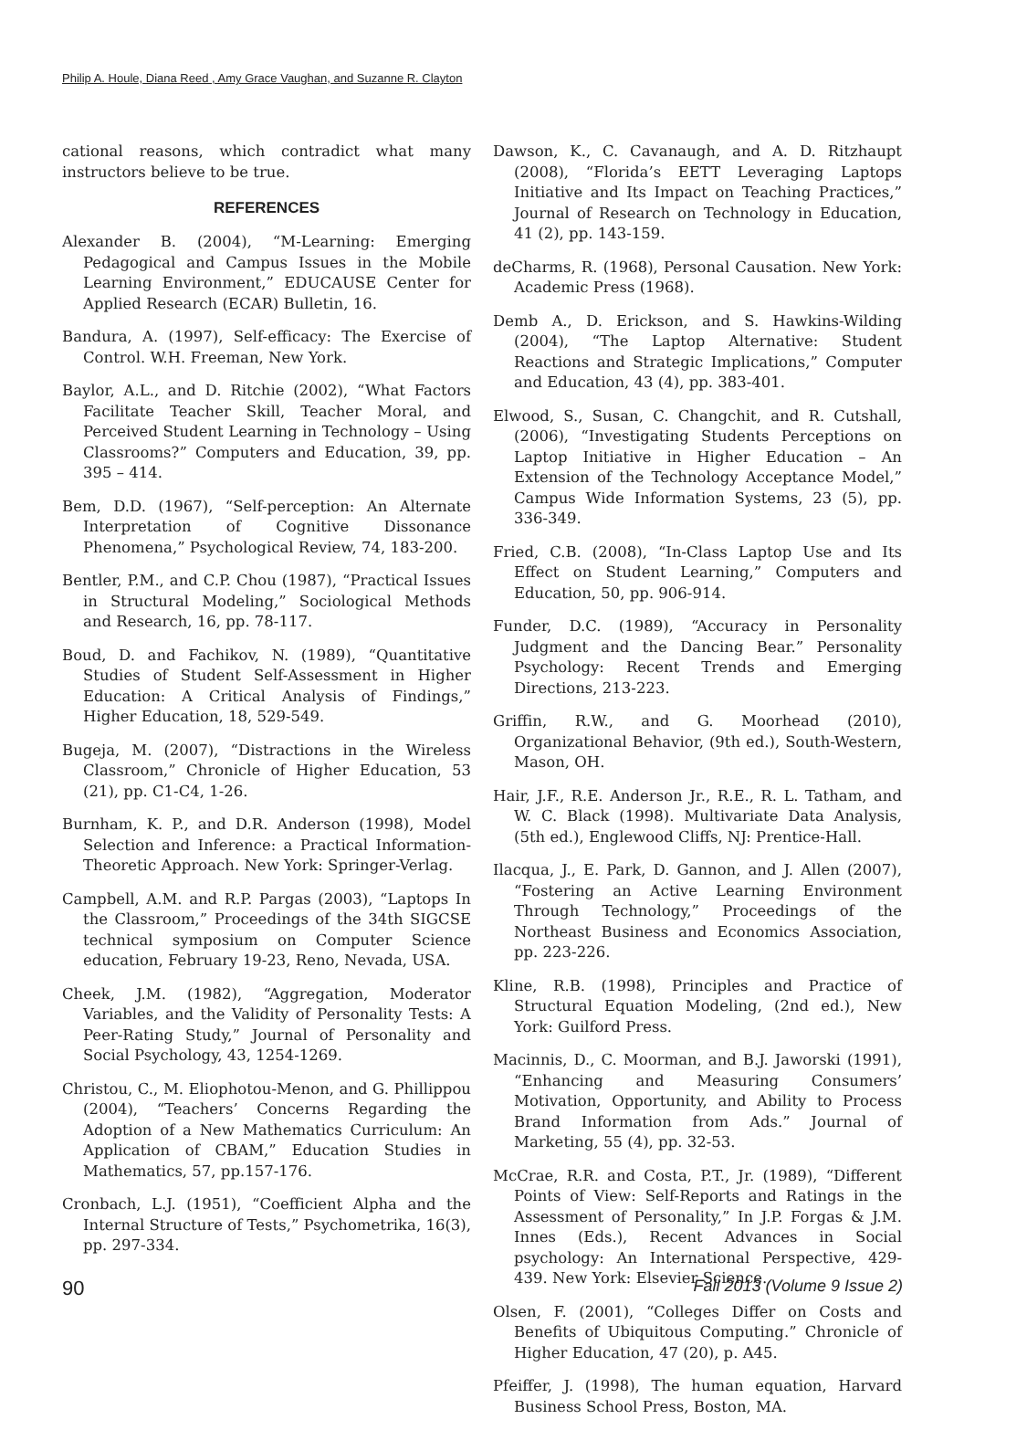Philip A. Houle, Diana Reed , Amy Grace Vaughan, and Suzanne R. Clayton
cational reasons, which contradict what many instructors believe to be true.
REFERENCES
Alexander B. (2004), “M-Learning: Emerging Pedagogical and Campus Issues in the Mobile Learning Environment,” EDUCAUSE Center for Applied Research (ECAR) Bulletin, 16.
Bandura, A. (1997), Self-efficacy: The Exercise of Control. W.H. Freeman, New York.
Baylor, A.L., and D. Ritchie (2002), “What Factors Facilitate Teacher Skill, Teacher Moral, and Perceived Student Learning in Technology – Using Classrooms?” Computers and Education, 39, pp. 395 – 414.
Bem, D.D. (1967), “Self-perception: An Alternate Interpretation of Cognitive Dissonance Phenomena,” Psychological Review, 74, 183-200.
Bentler, P.M., and C.P. Chou (1987), “Practical Issues in Structural Modeling,” Sociological Methods and Research, 16, pp. 78-117.
Boud, D. and Fachikov, N. (1989), “Quantitative Studies of Student Self-Assessment in Higher Education: A Critical Analysis of Findings,” Higher Education, 18, 529-549.
Bugeja, M. (2007), “Distractions in the Wireless Classroom,” Chronicle of Higher Education, 53 (21), pp. C1-C4, 1-26.
Burnham, K. P., and D.R. Anderson (1998), Model Selection and Inference: a Practical Information-Theoretic Approach. New York: Springer-Verlag.
Campbell, A.M. and R.P. Pargas (2003), “Laptops In the Classroom,” Proceedings of the 34th SIGCSE technical symposium on Computer Science education, February 19-23, Reno, Nevada, USA.
Cheek, J.M. (1982), “Aggregation, Moderator Variables, and the Validity of Personality Tests: A Peer-Rating Study,” Journal of Personality and Social Psychology, 43, 1254-1269.
Christou, C., M. Eliophotou-Menon, and G. Phillippou (2004), “Teachers’ Concerns Regarding the Adoption of a New Mathematics Curriculum: An Application of CBAM,” Education Studies in Mathematics, 57, pp.157-176.
Cronbach, L.J. (1951), “Coefficient Alpha and the Internal Structure of Tests,” Psychometrika, 16(3), pp. 297-334.
Dawson, K., C. Cavanaugh, and A. D. Ritzhaupt (2008), “Florida’s EETT Leveraging Laptops Initiative and Its Impact on Teaching Practices,” Journal of Research on Technology in Education, 41 (2), pp. 143-159.
deCharms, R. (1968), Personal Causation. New York: Academic Press (1968).
Demb A., D. Erickson, and S. Hawkins-Wilding (2004), “The Laptop Alternative: Student Reactions and Strategic Implications,” Computer and Education, 43 (4), pp. 383-401.
Elwood, S., Susan, C. Changchit, and R. Cutshall, (2006), “Investigating Students Perceptions on Laptop Initiative in Higher Education – An Extension of the Technology Acceptance Model,” Campus Wide Information Systems, 23 (5), pp. 336-349.
Fried, C.B. (2008), “In-Class Laptop Use and Its Effect on Student Learning,” Computers and Education, 50, pp. 906-914.
Funder, D.C. (1989), “Accuracy in Personality Judgment and the Dancing Bear.” Personality Psychology: Recent Trends and Emerging Directions, 213-223.
Griffin, R.W., and G. Moorhead (2010), Organizational Behavior, (9th ed.), South-Western, Mason, OH.
Hair, J.F., R.E. Anderson Jr., R.E., R. L. Tatham, and W. C. Black (1998). Multivariate Data Analysis, (5th ed.), Englewood Cliffs, NJ: Prentice-Hall.
Ilacqua, J., E. Park, D. Gannon, and J. Allen (2007), “Fostering an Active Learning Environment Through Technology,” Proceedings of the Northeast Business and Economics Association, pp. 223-226.
Kline, R.B. (1998), Principles and Practice of Structural Equation Modeling, (2nd ed.), New York: Guilford Press.
Macinnis, D., C. Moorman, and B.J. Jaworski (1991), “Enhancing and Measuring Consumers’ Motivation, Opportunity, and Ability to Process Brand Information from Ads.” Journal of Marketing, 55 (4), pp. 32-53.
McCrae, R.R. and Costa, P.T., Jr. (1989), “Different Points of View: Self-Reports and Ratings in the Assessment of Personality,” In J.P. Forgas & J.M. Innes (Eds.), Recent Advances in Social psychology: An International Perspective, 429-439. New York: Elsevier Science.
Olsen, F. (2001), “Colleges Differ on Costs and Benefits of Ubiquitous Computing.” Chronicle of Higher Education, 47 (20), p. A45.
Pfeiffer, J. (1998), The human equation, Harvard Business School Press, Boston, MA.
90 Fall 2013 (Volume 9 Issue 2)